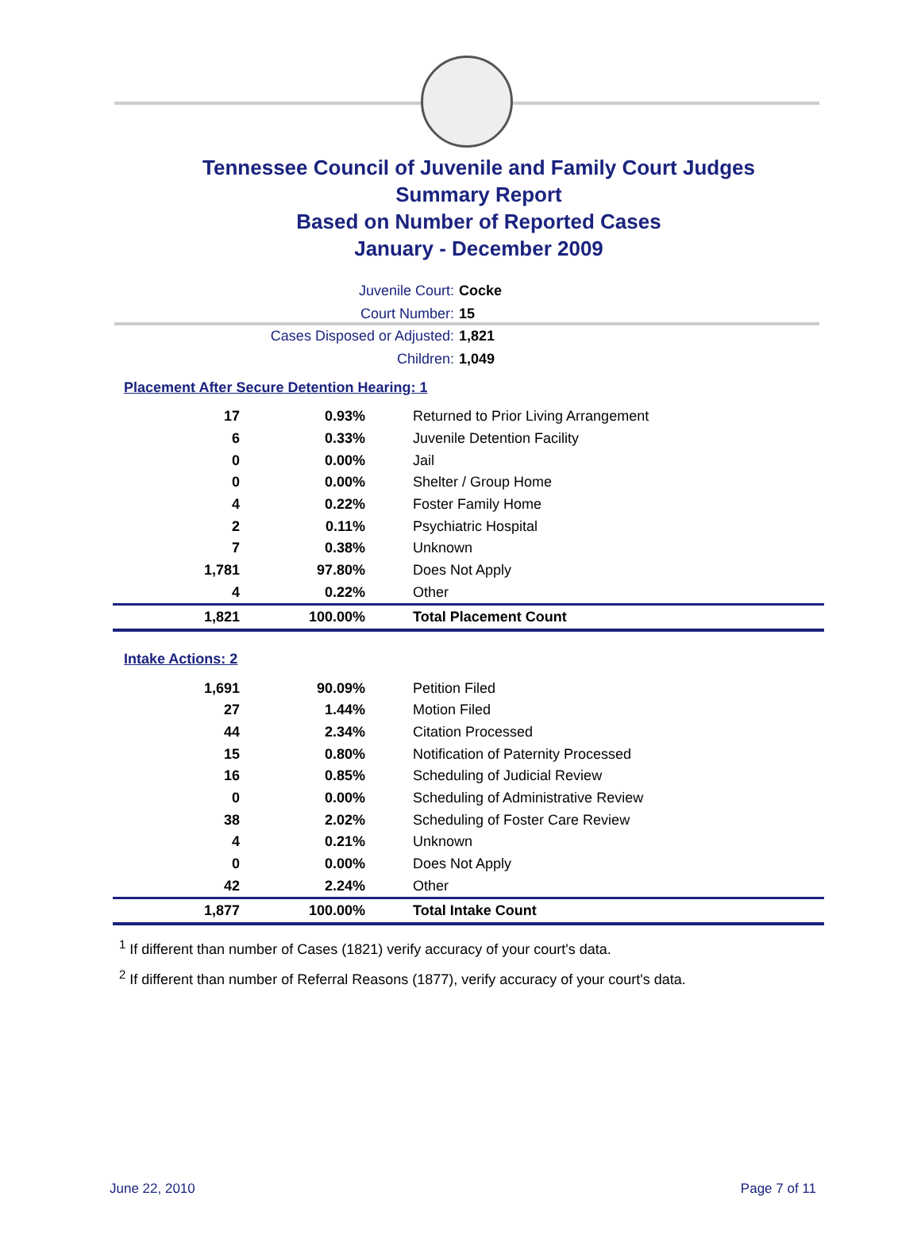Tennessee Council of Juvenile and Family Court Judges
Summary Report
Based on Number of Reported Cases
January - December 2009
Juvenile Court: Cocke
Court Number: 15
Cases Disposed or Adjusted: 1,821
Children: 1,049
Placement After Secure Detention Hearing: 1
| 17 | 0.93% | Returned to Prior Living Arrangement |
| 6 | 0.33% | Juvenile Detention Facility |
| 0 | 0.00% | Jail |
| 0 | 0.00% | Shelter / Group Home |
| 4 | 0.22% | Foster Family Home |
| 2 | 0.11% | Psychiatric Hospital |
| 7 | 0.38% | Unknown |
| 1,781 | 97.80% | Does Not Apply |
| 4 | 0.22% | Other |
| 1,821 | 100.00% | Total Placement Count |
Intake Actions: 2
| 1,691 | 90.09% | Petition Filed |
| 27 | 1.44% | Motion Filed |
| 44 | 2.34% | Citation Processed |
| 15 | 0.80% | Notification of Paternity Processed |
| 16 | 0.85% | Scheduling of Judicial Review |
| 0 | 0.00% | Scheduling of Administrative Review |
| 38 | 2.02% | Scheduling of Foster Care Review |
| 4 | 0.21% | Unknown |
| 0 | 0.00% | Does Not Apply |
| 42 | 2.24% | Other |
| 1,877 | 100.00% | Total Intake Count |
<sup>1</sup> If different than number of Cases (1821) verify accuracy of your court's data.
<sup>2</sup> If different than number of Referral Reasons (1877), verify accuracy of your court's data.
June 22, 2010 Page 7 of 11